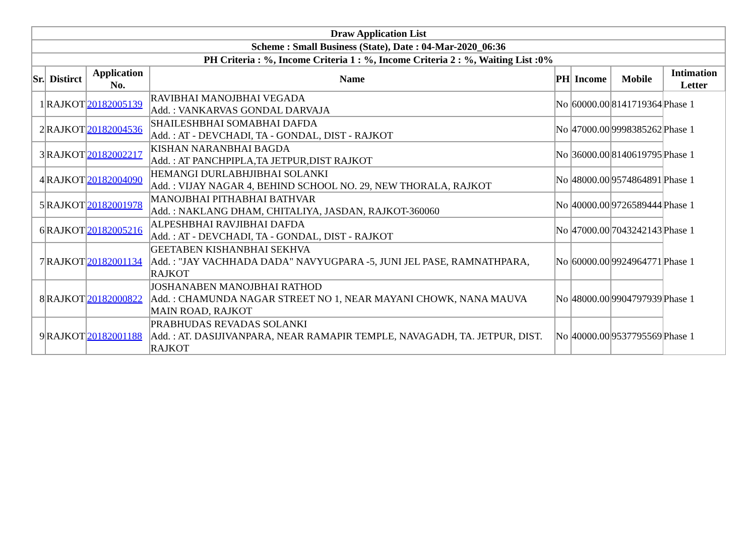| Draw Application List | | | | | | | |
| --- | --- | --- | --- | --- | --- | --- | --- |
| Scheme : Small Business (State), Date : 04-Mar-2020_06:36 | | | | | | | |
| PH Criteria : %, Income Criteria 1 : %, Income Criteria 2 : %, Waiting List :0% | | | | | | | |
| Sr. | Distirct | Application No. | Name | PH | Income | Mobile | Intimation Letter |
| 1 | RAJKOT | 20182005139 | RAVIBHAI MANOJBHAI VEGADA Add. : VANKARVAS GONDAL DARVAJA | No | 60000.00 | 8141719364 | Phase 1 |
| 2 | RAJKOT | 20182004536 | SHAILESHBHAI SOMABHAI DAFDA Add. : AT - DEVCHADI, TA - GONDAL, DIST - RAJKOT | No | 47000.00 | 9998385262 | Phase 1 |
| 3 | RAJKOT | 20182002217 | KISHAN NARANBHAI BAGDA Add. : AT PANCHPIPLA,TA JETPUR,DIST RAJKOT | No | 36000.00 | 8140619795 | Phase 1 |
| 4 | RAJKOT | 20182004090 | HEMANGI DURLABHJIBHAI SOLANKI Add. : VIJAY NAGAR 4, BEHIND SCHOOL NO. 29, NEW THORALA, RAJKOT | No | 48000.00 | 9574864891 | Phase 1 |
| 5 | RAJKOT | 20182001978 | MANOJBHAI PITHABHAI BATHVAR Add. : NAKLANG DHAM, CHITALIYA, JASDAN, RAJKOT-360060 | No | 40000.00 | 9726589444 | Phase 1 |
| 6 | RAJKOT | 20182005216 | ALPESHBHAI RAVJIBHAI DAFDA Add. : AT - DEVCHADI, TA - GONDAL, DIST - RAJKOT | No | 47000.00 | 7043242143 | Phase 1 |
| 7 | RAJKOT | 20182001134 | GEETABEN KISHANBHAI SEKHVA Add. : "JAY VACHHADA DADA" NAVYUGPARA -5, JUNI JEL PASE, RAMNATHPARA, RAJKOT | No | 60000.00 | 9924964771 | Phase 1 |
| 8 | RAJKOT | 20182000822 | JOSHANABEN MANOJBHAI RATHOD Add. : CHAMUNDA NAGAR STREET NO 1, NEAR MAYANI CHOWK, NANA MAUVA MAIN ROAD, RAJKOT | No | 48000.00 | 9904797939 | Phase 1 |
| 9 | RAJKOT | 20182001188 | PRABHUDAS REVADAS SOLANKI Add. : AT. DASIJIVANPARA, NEAR RAMAPIR TEMPLE, NAVAGADH, TA. JETPUR, DIST. RAJKOT | No | 40000.00 | 9537795569 | Phase 1 |